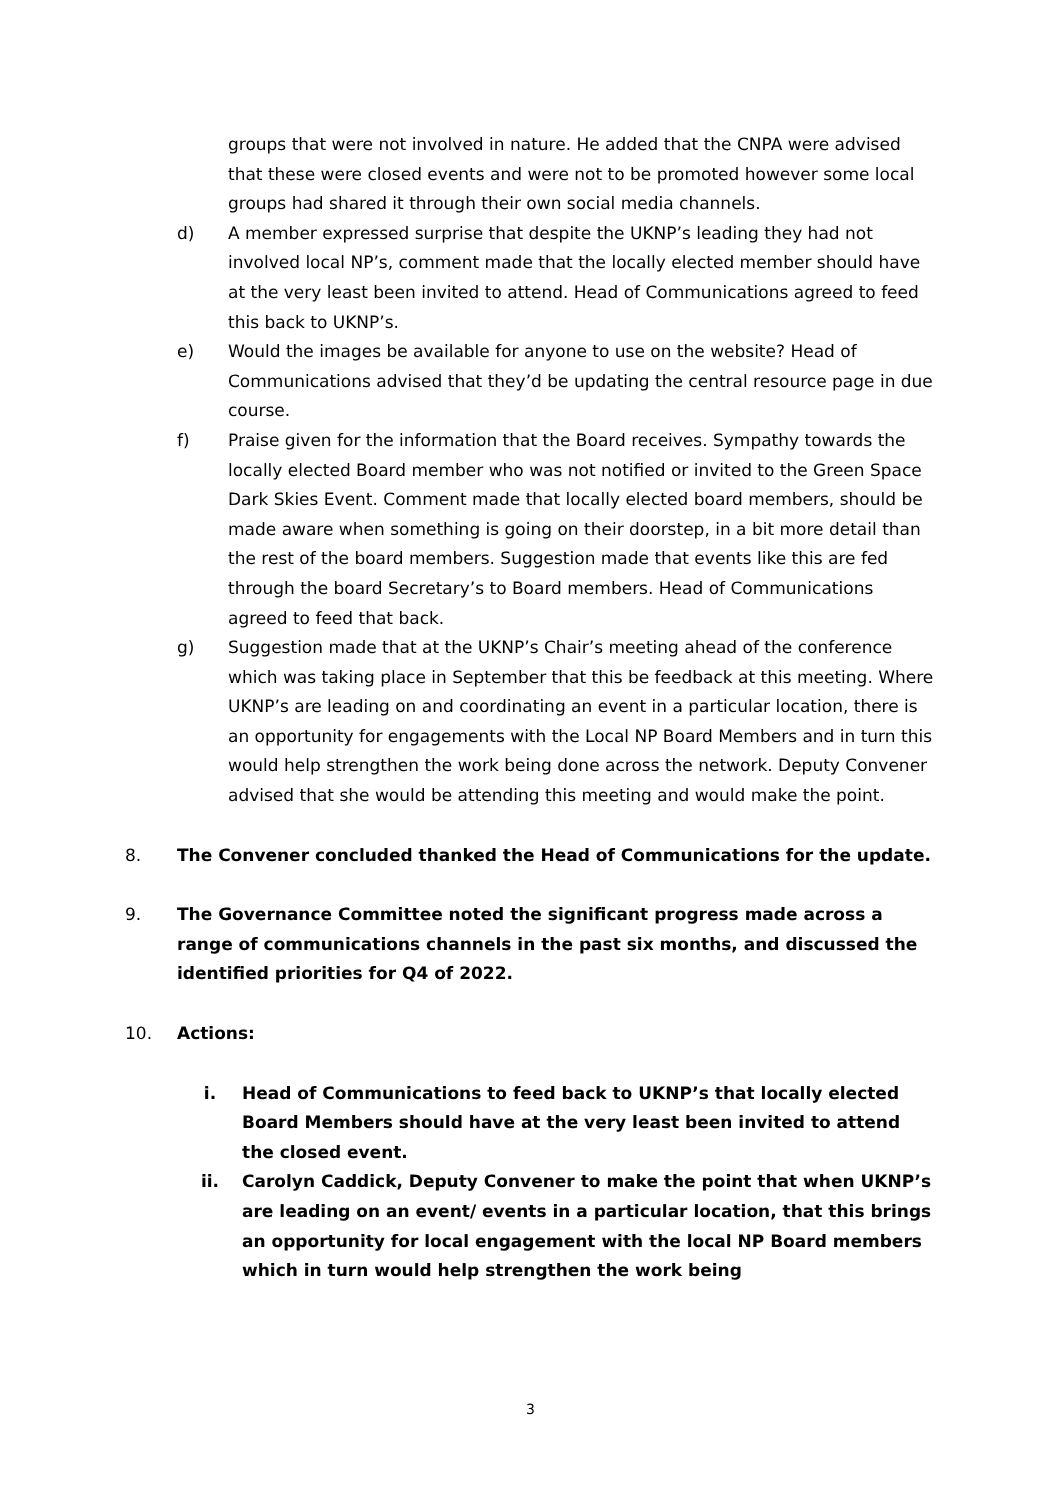groups that were not involved in nature. He added that the CNPA were advised that these were closed events and were not to be promoted however some local groups had shared it through their own social media channels.
d) A member expressed surprise that despite the UKNP’s leading they had not involved local NP’s, comment made that the locally elected member should have at the very least been invited to attend. Head of Communications agreed to feed this back to UKNP’s.
e) Would the images be available for anyone to use on the website? Head of Communications advised that they’d be updating the central resource page in due course.
f) Praise given for the information that the Board receives. Sympathy towards the locally elected Board member who was not notified or invited to the Green Space Dark Skies Event. Comment made that locally elected board members, should be made aware when something is going on their doorstep, in a bit more detail than the rest of the board members. Suggestion made that events like this are fed through the board Secretary’s to Board members. Head of Communications agreed to feed that back.
g) Suggestion made that at the UKNP’s Chair’s meeting ahead of the conference which was taking place in September that this be feedback at this meeting. Where UKNP’s are leading on and coordinating an event in a particular location, there is an opportunity for engagements with the Local NP Board Members and in turn this would help strengthen the work being done across the network. Deputy Convener advised that she would be attending this meeting and would make the point.
8. The Convener concluded thanked the Head of Communications for the update.
9. The Governance Committee noted the significant progress made across a range of communications channels in the past six months, and discussed the identified priorities for Q4 of 2022.
10. Actions:
i. Head of Communications to feed back to UKNP’s that locally elected Board Members should have at the very least been invited to attend the closed event.
ii. Carolyn Caddick, Deputy Convener to make the point that when UKNP’s are leading on an event/ events in a particular location, that this brings an opportunity for local engagement with the local NP Board members which in turn would help strengthen the work being
3